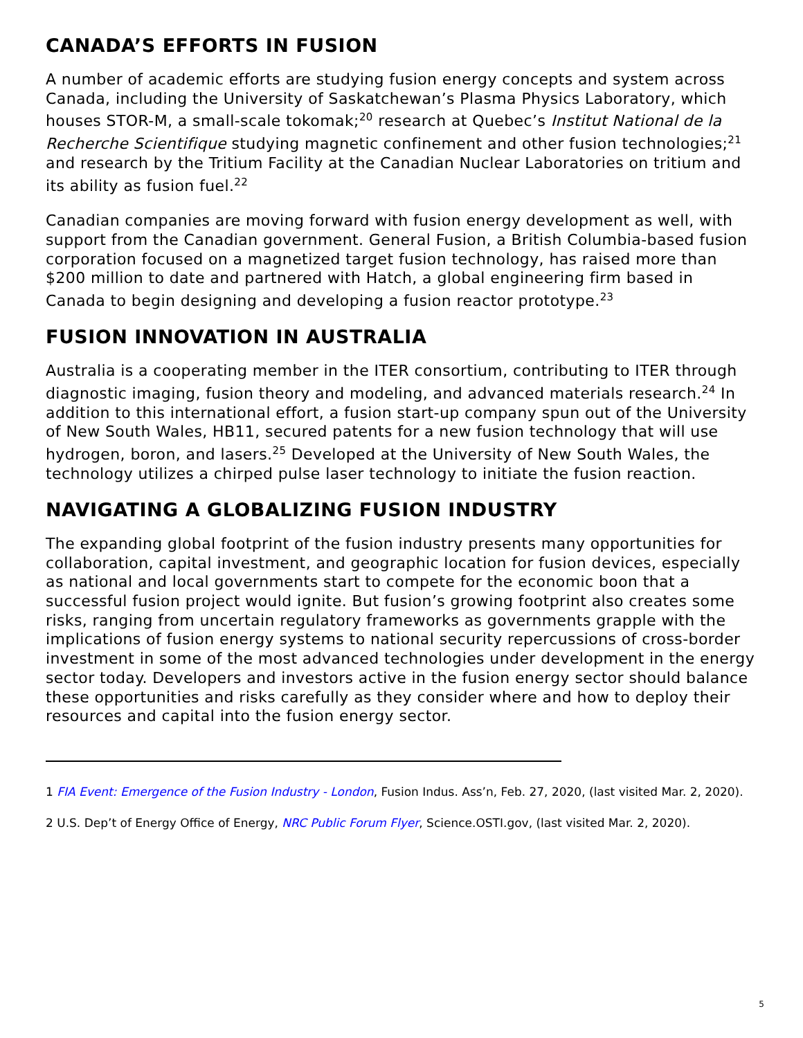CANADA’S EFFORTS IN FUSION
A number of academic efforts are studying fusion energy concepts and system across Canada, including the University of Saskatchewan’s Plasma Physics Laboratory, which houses STOR-M, a small-scale tokomak;<sup>20</sup> research at Quebec’s Institut National de la Recherche Scientifique studying magnetic confinement and other fusion technologies;<sup>21</sup> and research by the Tritium Facility at the Canadian Nuclear Laboratories on tritium and its ability as fusion fuel.<sup>22</sup>
Canadian companies are moving forward with fusion energy development as well, with support from the Canadian government. General Fusion, a British Columbia-based fusion corporation focused on a magnetized target fusion technology, has raised more than $200 million to date and partnered with Hatch, a global engineering firm based in Canada to begin designing and developing a fusion reactor prototype.<sup>23</sup>
FUSION INNOVATION IN AUSTRALIA
Australia is a cooperating member in the ITER consortium, contributing to ITER through diagnostic imaging, fusion theory and modeling, and advanced materials research.<sup>24</sup> In addition to this international effort, a fusion start-up company spun out of the University of New South Wales, HB11, secured patents for a new fusion technology that will use hydrogen, boron, and lasers.<sup>25</sup> Developed at the University of New South Wales, the technology utilizes a chirped pulse laser technology to initiate the fusion reaction.
NAVIGATING A GLOBALIZING FUSION INDUSTRY
The expanding global footprint of the fusion industry presents many opportunities for collaboration, capital investment, and geographic location for fusion devices, especially as national and local governments start to compete for the economic boon that a successful fusion project would ignite. But fusion’s growing footprint also creates some risks, ranging from uncertain regulatory frameworks as governments grapple with the implications of fusion energy systems to national security repercussions of cross-border investment in some of the most advanced technologies under development in the energy sector today. Developers and investors active in the fusion energy sector should balance these opportunities and risks carefully as they consider where and how to deploy their resources and capital into the fusion energy sector.
1 FIA Event: Emergence of the Fusion Industry - London, Fusion Indus. Ass’n, Feb. 27, 2020, (last visited Mar. 2, 2020).
2 U.S. Dep’t of Energy Office of Energy, NRC Public Forum Flyer, Science.OSTI.gov, (last visited Mar. 2, 2020).
5